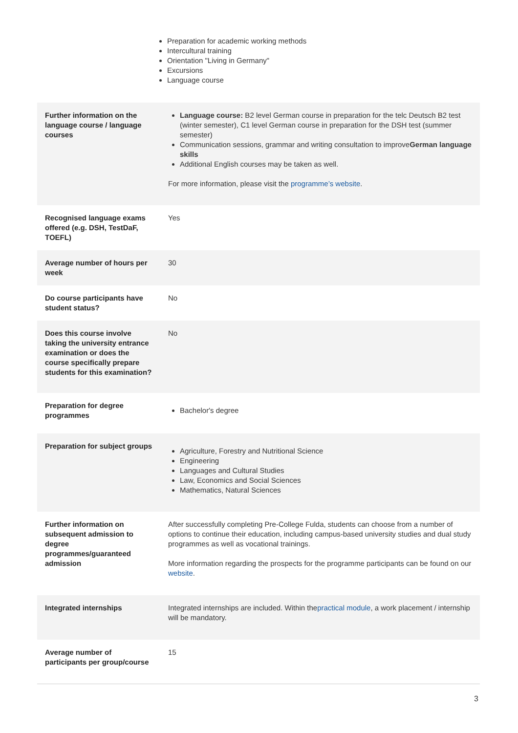Preparation for academic working methods
Intercultural training
Orientation "Living in Germany"
Excursions
Language course
| Further information on the language course / language courses | Language course: B2 level German course in preparation for the telc Deutsch B2 test (winter semester), C1 level German course in preparation for the DSH test (summer semester) Communication sessions, grammar and writing consultation to improve German language skills Additional English courses may be taken as well. For more information, please visit the programme’s website . |
| Recognised language exams offered (e.g. DSH, TestDaF, TOEFL) | Yes |
| Average number of hours per week | 30 |
| Do course participants have student status? | No |
| Does this course involve taking the university entrance examination or does the course specifically prepare students for this examination? | No |
| Preparation for degree programmes | Bachelor's degree |
| Preparation for subject groups | Agriculture, Forestry and Nutritional Science Engineering Languages and Cultural Studies Law, Economics and Social Sciences Mathematics, Natural Sciences |
| Further information on subsequent admission to degree programmes/guaranteed admission | After successfully completing Pre-College Fulda, students can choose from a number of options to continue their education, including campus-based university studies and dual study programmes as well as vocational trainings. More information regarding the prospects for the programme participants can be found on our website . |
| Integrated internships | Integrated internships are included. Within the practical module , a work placement / internship will be mandatory. |
| Average number of participants per group/course | 15 |
3